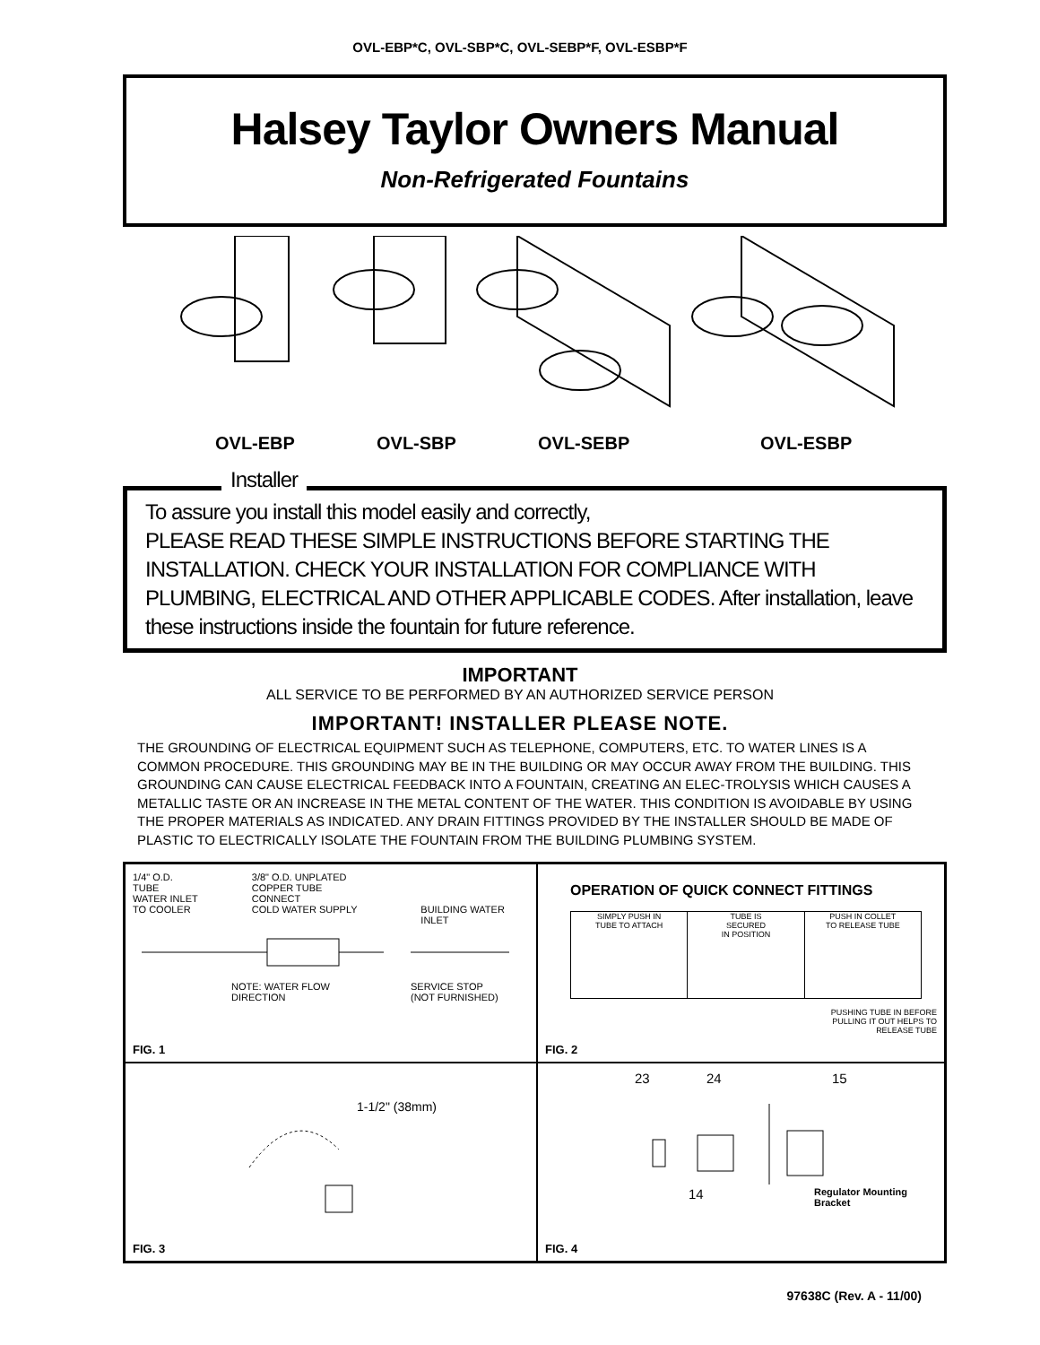OVL-EBP*C, OVL-SBP*C, OVL-SEBP*F, OVL-ESBP*F
Halsey Taylor Owners Manual
Non-Refrigerated Fountains
OVL-EBP OVL-SBP OVL-SEBP OVL-ESBP
Installer
To assure you install this model easily and correctly,
PLEASE READ THESE SIMPLE INSTRUCTIONS BEFORE STARTING THE INSTALLATION. CHECK YOUR INSTALLATION FOR COMPLIANCE WITH PLUMBING, ELECTRICAL AND OTHER APPLICABLE CODES. After installation, leave these instructions inside the fountain for future reference.
IMPORTANT
ALL SERVICE TO BE PERFORMED BY AN AUTHORIZED SERVICE PERSON
IMPORTANT! INSTALLER PLEASE NOTE.
THE GROUNDING OF ELECTRICAL EQUIPMENT SUCH AS TELEPHONE, COMPUTERS, ETC. TO WATER LINES IS A COMMON PROCEDURE. THIS GROUNDING MAY BE IN THE BUILDING OR MAY OCCUR AWAY FROM THE BUILDING. THIS GROUNDING CAN CAUSE ELECTRICAL FEEDBACK INTO A FOUNTAIN, CREATING AN ELEC-TROLYSIS WHICH CAUSES A METALLIC TASTE OR AN INCREASE IN THE METAL CONTENT OF THE WATER. THIS CONDITION IS AVOIDABLE BY USING THE PROPER MATERIALS AS INDICATED. ANY DRAIN FITTINGS PROVIDED BY THE INSTALLER SHOULD BE MADE OF PLASTIC TO ELECTRICALLY ISOLATE THE FOUNTAIN FROM THE BUILDING PLUMBING SYSTEM.
1/4" O.D. TUBE
WATER INLET
TO COOLER 3/8" O.D. UNPLATED
COPPER TUBE CONNECT
COLD WATER SUPPLY BUILDING WATER INLET
NOTE: WATER FLOW
DIRECTION SERVICE STOP
(NOT FURNISHED)
FIG. 1
OPERATION OF QUICK CONNECT FITTINGS
SIMPLY PUSH IN
TUBE TO ATTACH
TUBE IS
SECURED
IN POSITION
PUSH IN COLLET
TO RELEASE TUBE
PUSHING TUBE IN BEFORE
PULLING IT OUT HELPS TO
RELEASE TUBE
FIG. 2
1-1/2" (38mm)
FIG. 3
23 24 15
14 Regulator Mounting
Bracket
FIG. 4
97638C (Rev. A - 11/00)